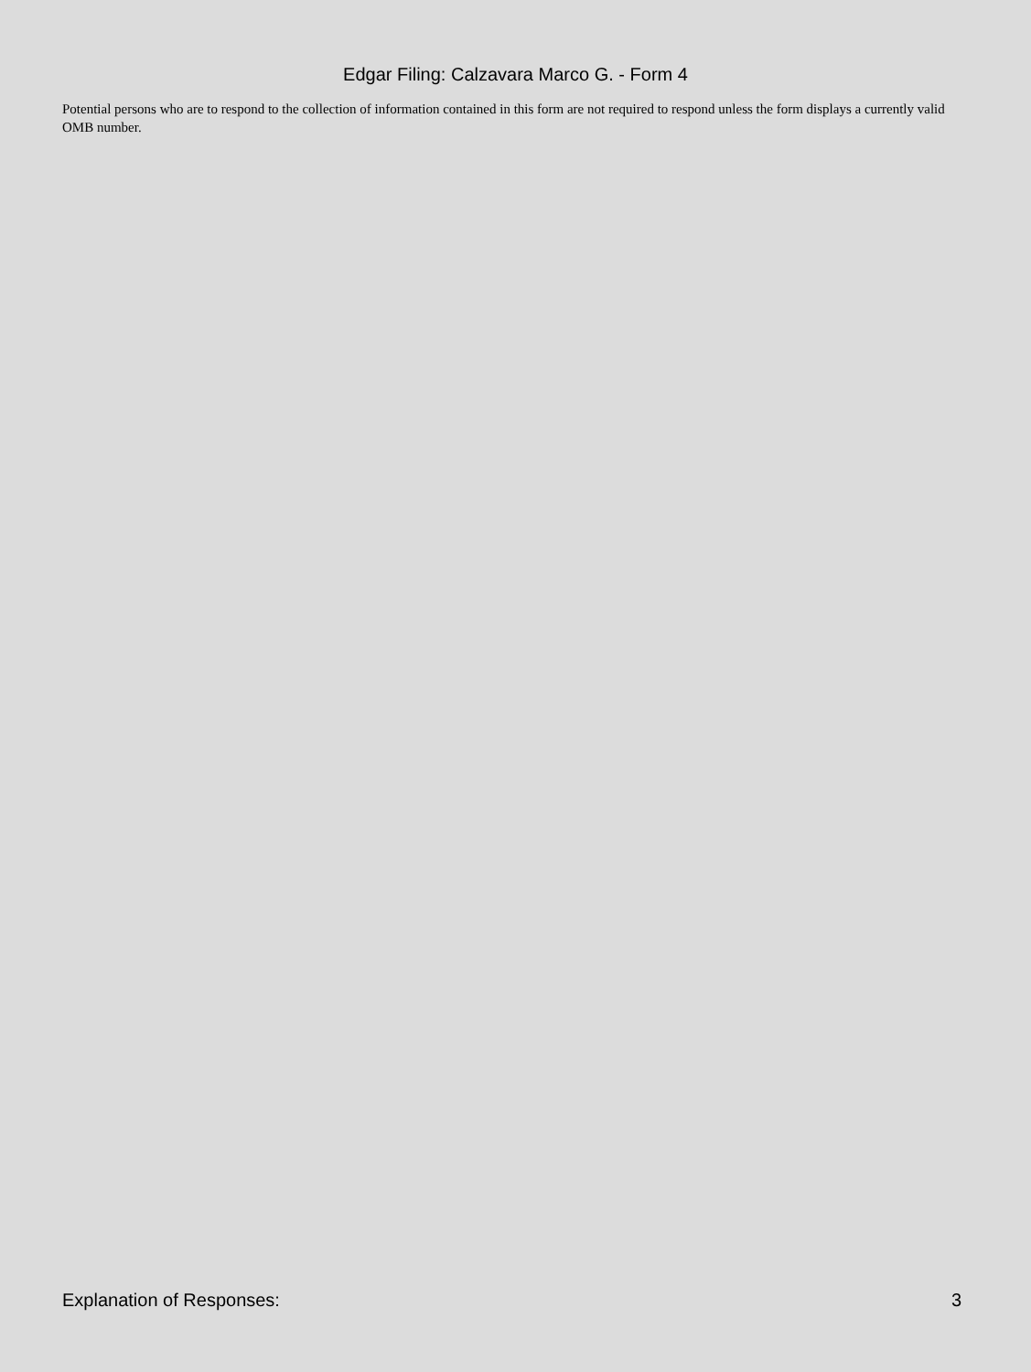Edgar Filing: Calzavara Marco G. - Form 4
Potential persons who are to respond to the collection of information contained in this form are not required to respond unless the form displays a currently valid OMB number.
Explanation of Responses: 3